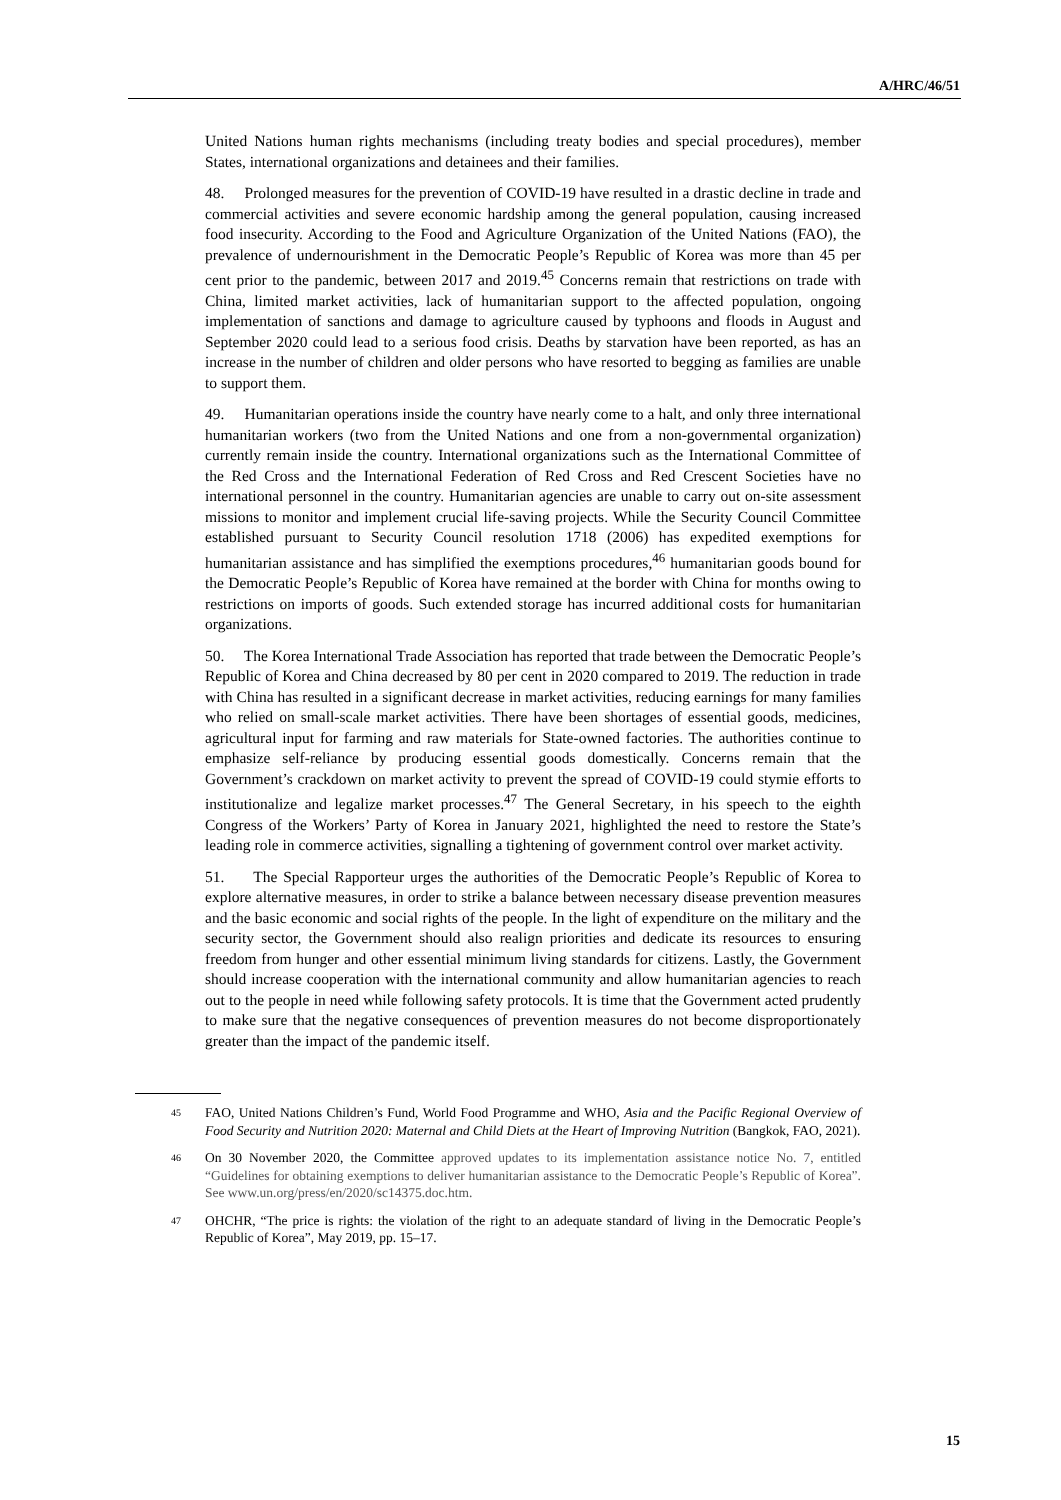A/HRC/46/51
United Nations human rights mechanisms (including treaty bodies and special procedures), member States, international organizations and detainees and their families.
48. Prolonged measures for the prevention of COVID-19 have resulted in a drastic decline in trade and commercial activities and severe economic hardship among the general population, causing increased food insecurity. According to the Food and Agriculture Organization of the United Nations (FAO), the prevalence of undernourishment in the Democratic People’s Republic of Korea was more than 45 per cent prior to the pandemic, between 2017 and 2019.<sup>45</sup> Concerns remain that restrictions on trade with China, limited market activities, lack of humanitarian support to the affected population, ongoing implementation of sanctions and damage to agriculture caused by typhoons and floods in August and September 2020 could lead to a serious food crisis. Deaths by starvation have been reported, as has an increase in the number of children and older persons who have resorted to begging as families are unable to support them.
49. Humanitarian operations inside the country have nearly come to a halt, and only three international humanitarian workers (two from the United Nations and one from a non-governmental organization) currently remain inside the country. International organizations such as the International Committee of the Red Cross and the International Federation of Red Cross and Red Crescent Societies have no international personnel in the country. Humanitarian agencies are unable to carry out on-site assessment missions to monitor and implement crucial life-saving projects. While the Security Council Committee established pursuant to Security Council resolution 1718 (2006) has expedited exemptions for humanitarian assistance and has simplified the exemptions procedures,<sup>46</sup> humanitarian goods bound for the Democratic People’s Republic of Korea have remained at the border with China for months owing to restrictions on imports of goods. Such extended storage has incurred additional costs for humanitarian organizations.
50. The Korea International Trade Association has reported that trade between the Democratic People’s Republic of Korea and China decreased by 80 per cent in 2020 compared to 2019. The reduction in trade with China has resulted in a significant decrease in market activities, reducing earnings for many families who relied on small-scale market activities. There have been shortages of essential goods, medicines, agricultural input for farming and raw materials for State-owned factories. The authorities continue to emphasize self-reliance by producing essential goods domestically. Concerns remain that the Government’s crackdown on market activity to prevent the spread of COVID-19 could stymie efforts to institutionalize and legalize market processes.<sup>47</sup> The General Secretary, in his speech to the eighth Congress of the Workers’ Party of Korea in January 2021, highlighted the need to restore the State’s leading role in commerce activities, signalling a tightening of government control over market activity.
51. The Special Rapporteur urges the authorities of the Democratic People’s Republic of Korea to explore alternative measures, in order to strike a balance between necessary disease prevention measures and the basic economic and social rights of the people. In the light of expenditure on the military and the security sector, the Government should also realign priorities and dedicate its resources to ensuring freedom from hunger and other essential minimum living standards for citizens. Lastly, the Government should increase cooperation with the international community and allow humanitarian agencies to reach out to the people in need while following safety protocols. It is time that the Government acted prudently to make sure that the negative consequences of prevention measures do not become disproportionately greater than the impact of the pandemic itself.
45
FAO, United Nations Children’s Fund, World Food Programme and WHO, Asia and the Pacific Regional Overview of Food Security and Nutrition 2020: Maternal and Child Diets at the Heart of Improving Nutrition (Bangkok, FAO, 2021).
46
On 30 November 2020, the Committee approved updates to its implementation assistance notice No. 7, entitled “Guidelines for obtaining exemptions to deliver humanitarian assistance to the Democratic People’s Republic of Korea”. See www.un.org/press/en/2020/sc14375.doc.htm.
47
OHCHR, “The price is rights: the violation of the right to an adequate standard of living in the Democratic People’s Republic of Korea”, May 2019, pp. 15–17.
15